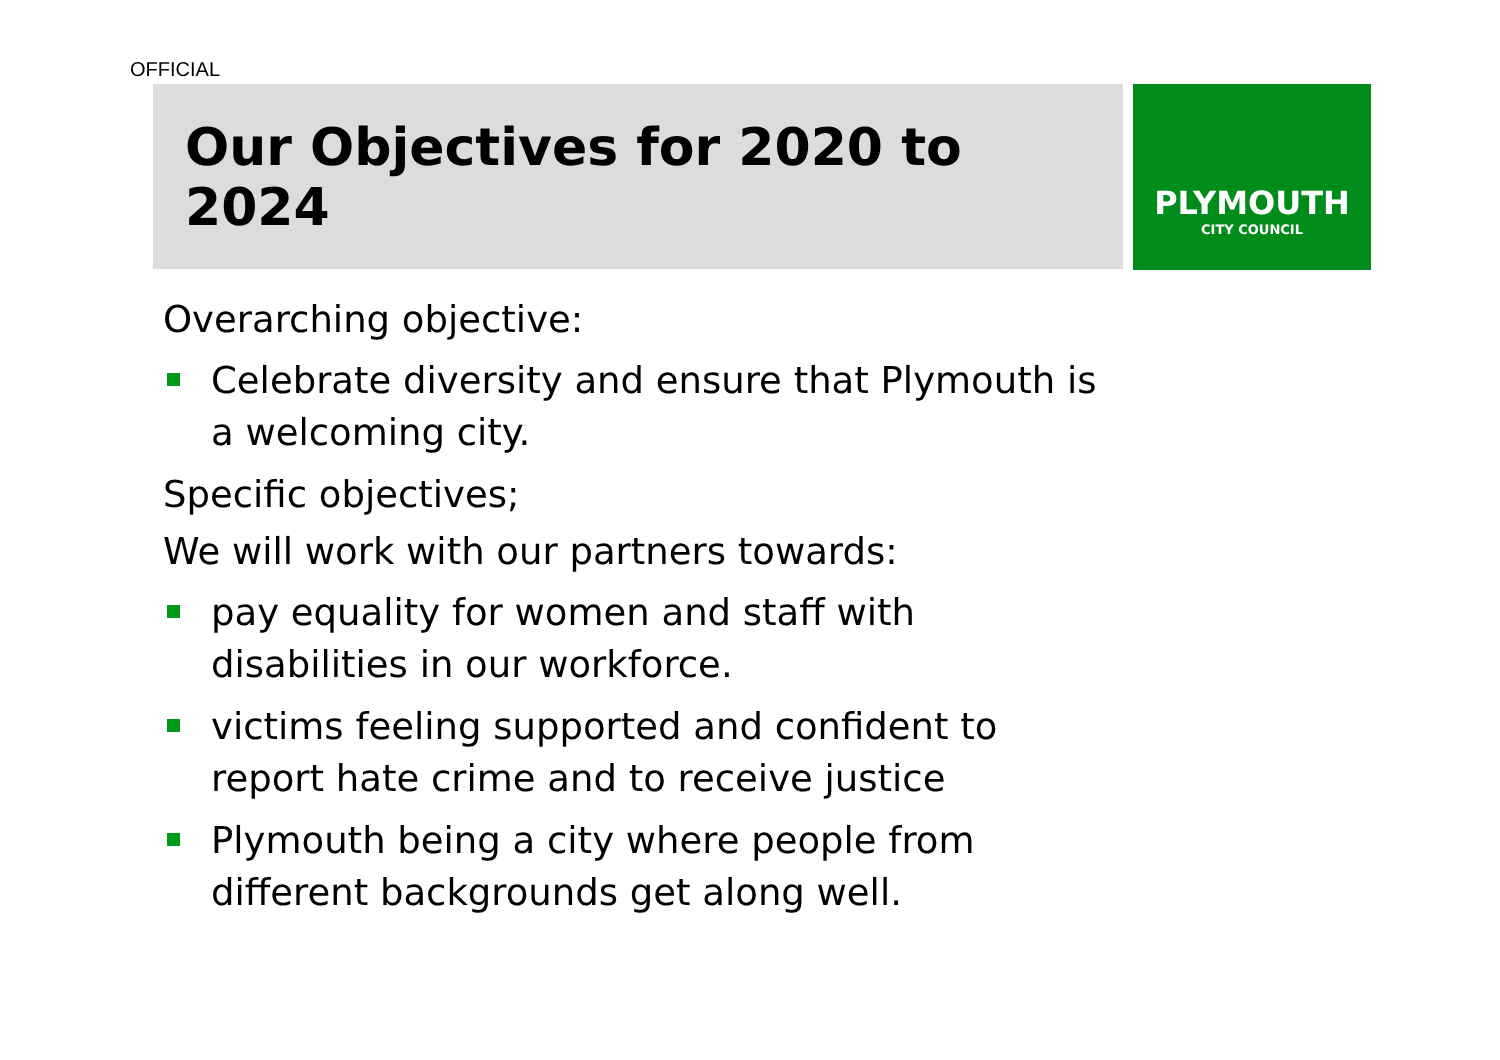OFFICIAL
Our Objectives for 2020 to 2024
PLYMOUTH
CITY COUNCIL
Overarching objective:
Celebrate diversity and ensure that Plymouth is a welcoming city.
Specific objectives;
We will work with our partners towards:
pay equality for women and staff with disabilities in our workforce.
victims feeling supported and confident to report hate crime and to receive justice
Plymouth being a city where people from different backgrounds get along well.